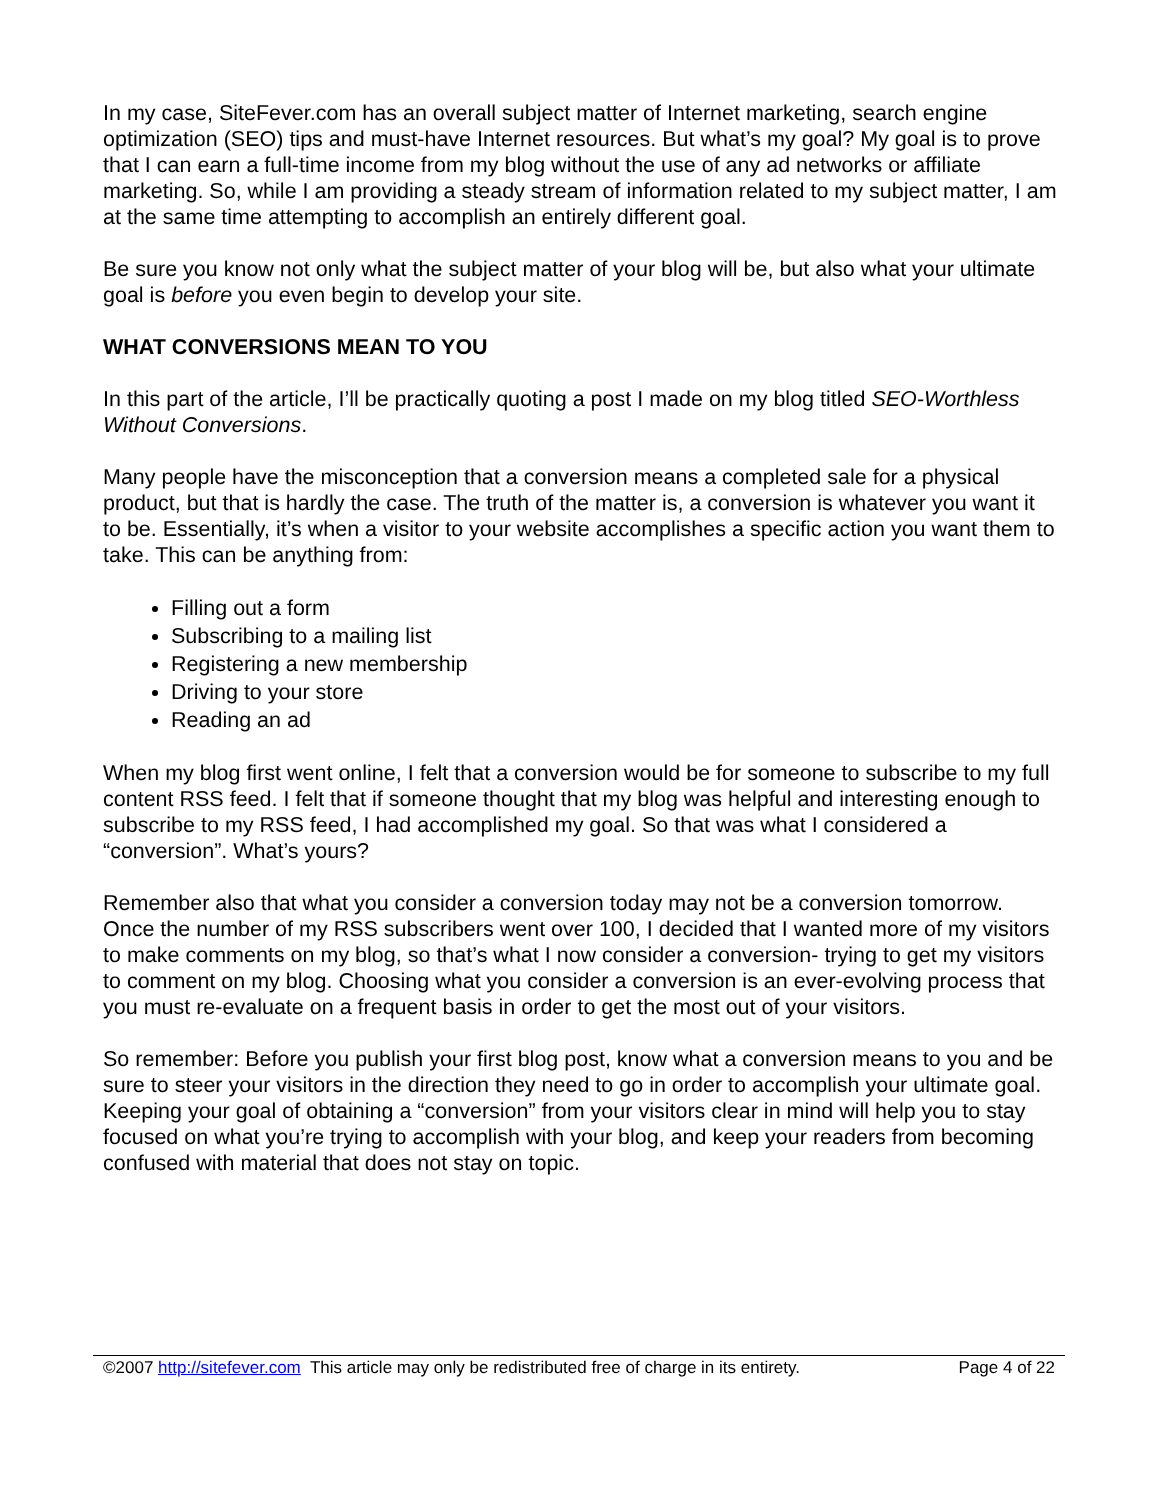In my case, SiteFever.com has an overall subject matter of Internet marketing, search engine optimization (SEO) tips and must-have Internet resources. But what’s my goal? My goal is to prove that I can earn a full-time income from my blog without the use of any ad networks or affiliate marketing. So, while I am providing a steady stream of information related to my subject matter, I am at the same time attempting to accomplish an entirely different goal.
Be sure you know not only what the subject matter of your blog will be, but also what your ultimate goal is before you even begin to develop your site.
WHAT CONVERSIONS MEAN TO YOU
In this part of the article, I’ll be practically quoting a post I made on my blog titled SEO-Worthless Without Conversions.
Many people have the misconception that a conversion means a completed sale for a physical product, but that is hardly the case. The truth of the matter is, a conversion is whatever you want it to be. Essentially, it’s when a visitor to your website accomplishes a specific action you want them to take. This can be anything from:
Filling out a form
Subscribing to a mailing list
Registering a new membership
Driving to your store
Reading an ad
When my blog first went online, I felt that a conversion would be for someone to subscribe to my full content RSS feed. I felt that if someone thought that my blog was helpful and interesting enough to subscribe to my RSS feed, I had accomplished my goal. So that was what I considered a “conversion”. What’s yours?
Remember also that what you consider a conversion today may not be a conversion tomorrow. Once the number of my RSS subscribers went over 100, I decided that I wanted more of my visitors to make comments on my blog, so that’s what I now consider a conversion- trying to get my visitors to comment on my blog. Choosing what you consider a conversion is an ever-evolving process that you must re-evaluate on a frequent basis in order to get the most out of your visitors.
So remember: Before you publish your first blog post, know what a conversion means to you and be sure to steer your visitors in the direction they need to go in order to accomplish your ultimate goal. Keeping your goal of obtaining a “conversion” from your visitors clear in mind will help you to stay focused on what you’re trying to accomplish with your blog, and keep your readers from becoming confused with material that does not stay on topic.
©2007 http://sitefever.com This article may only be redistributed free of charge in its entirety. Page 4 of 22